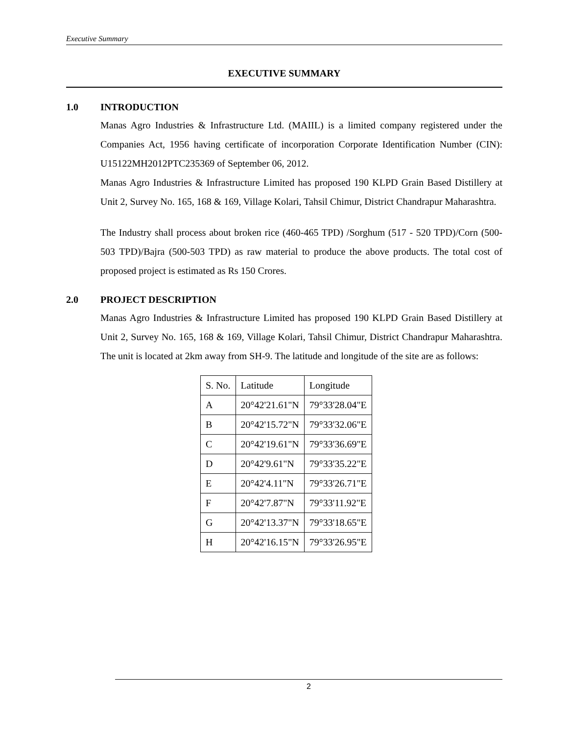Executive Summary
EXECUTIVE SUMMARY
1.0 INTRODUCTION
Manas Agro Industries & Infrastructure Ltd. (MAIIL) is a limited company registered under the Companies Act, 1956 having certificate of incorporation Corporate Identification Number (CIN): U15122MH2012PTC235369 of September 06, 2012.
Manas Agro Industries & Infrastructure Limited has proposed 190 KLPD Grain Based Distillery at Unit 2, Survey No. 165, 168 & 169, Village Kolari, Tahsil Chimur, District Chandrapur Maharashtra.
The Industry shall process about broken rice (460-465 TPD) /Sorghum (517 - 520 TPD)/Corn (500-503 TPD)/Bajra (500-503 TPD) as raw material to produce the above products. The total cost of proposed project is estimated as Rs 150 Crores.
2.0 PROJECT DESCRIPTION
Manas Agro Industries & Infrastructure Limited has proposed 190 KLPD Grain Based Distillery at Unit 2, Survey No. 165, 168 & 169, Village Kolari, Tahsil Chimur, District Chandrapur Maharashtra. The unit is located at 2km away from SH-9. The latitude and longitude of the site are as follows:
| S. No. | Latitude | Longitude |
| A | 20°42'21.61"N | 79°33'28.04"E |
| B | 20°42'15.72"N | 79°33'32.06"E |
| C | 20°42'19.61"N | 79°33'36.69"E |
| D | 20°42'9.61"N | 79°33'35.22"E |
| E | 20°42'4.11"N | 79°33'26.71"E |
| F | 20°42'7.87"N | 79°33'11.92"E |
| G | 20°42'13.37"N | 79°33'18.65"E |
| H | 20°42'16.15"N | 79°33'26.95"E |
2